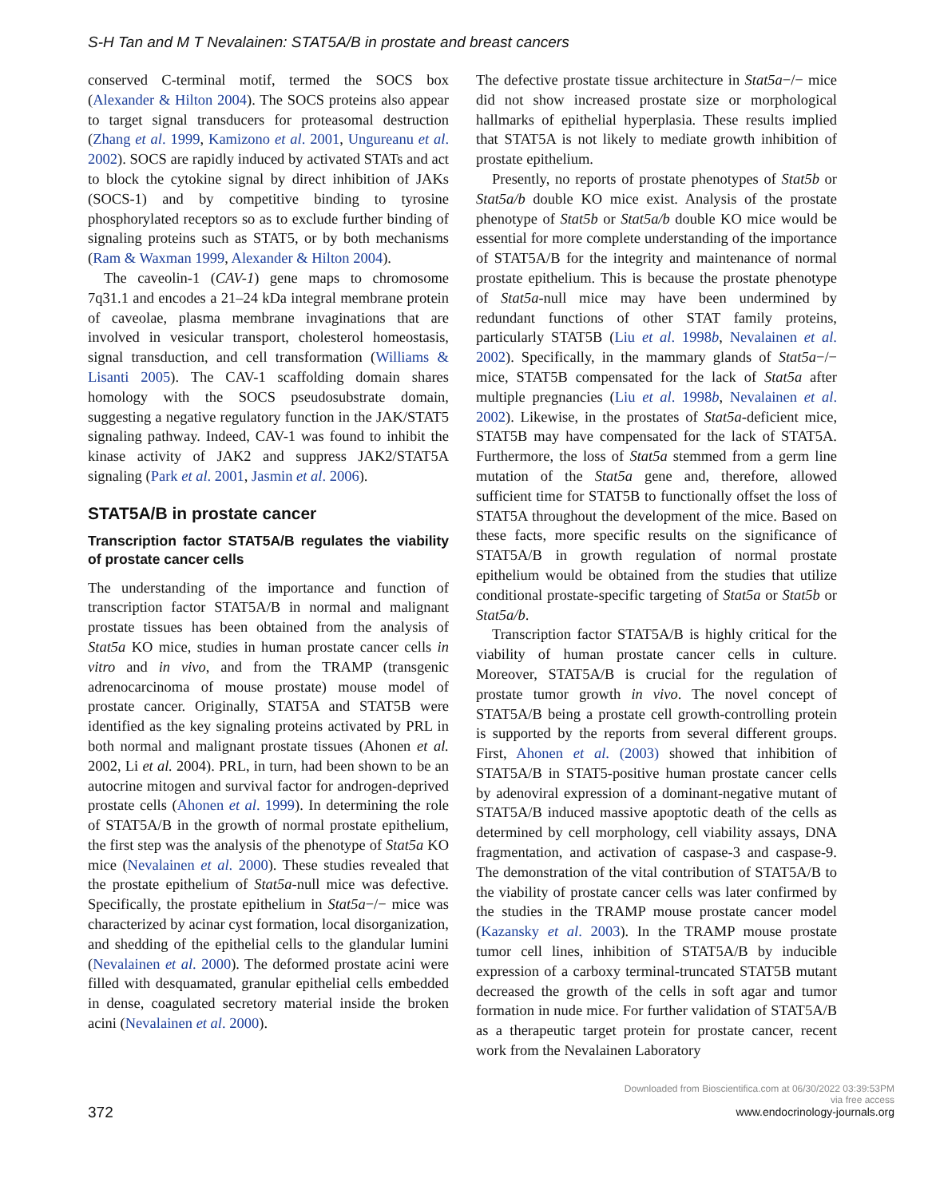S-H Tan and M T Nevalainen: STAT5A/B in prostate and breast cancers
conserved C-terminal motif, termed the SOCS box (Alexander & Hilton 2004). The SOCS proteins also appear to target signal transducers for proteasomal destruction (Zhang et al. 1999, Kamizono et al. 2001, Ungureanu et al. 2002). SOCS are rapidly induced by activated STATs and act to block the cytokine signal by direct inhibition of JAKs (SOCS-1) and by competitive binding to tyrosine phosphorylated receptors so as to exclude further binding of signaling proteins such as STAT5, or by both mechanisms (Ram & Waxman 1999, Alexander & Hilton 2004).
The caveolin-1 (CAV-1) gene maps to chromosome 7q31.1 and encodes a 21–24 kDa integral membrane protein of caveolae, plasma membrane invaginations that are involved in vesicular transport, cholesterol homeostasis, signal transduction, and cell transformation (Williams & Lisanti 2005). The CAV-1 scaffolding domain shares homology with the SOCS pseudosubstrate domain, suggesting a negative regulatory function in the JAK/STAT5 signaling pathway. Indeed, CAV-1 was found to inhibit the kinase activity of JAK2 and suppress JAK2/STAT5A signaling (Park et al. 2001, Jasmin et al. 2006).
STAT5A/B in prostate cancer
Transcription factor STAT5A/B regulates the viability of prostate cancer cells
The understanding of the importance and function of transcription factor STAT5A/B in normal and malignant prostate tissues has been obtained from the analysis of Stat5a KO mice, studies in human prostate cancer cells in vitro and in vivo, and from the TRAMP (transgenic adrenocarcinoma of mouse prostate) mouse model of prostate cancer. Originally, STAT5A and STAT5B were identified as the key signaling proteins activated by PRL in both normal and malignant prostate tissues (Ahonen et al. 2002, Li et al. 2004). PRL, in turn, had been shown to be an autocrine mitogen and survival factor for androgen-deprived prostate cells (Ahonen et al. 1999). In determining the role of STAT5A/B in the growth of normal prostate epithelium, the first step was the analysis of the phenotype of Stat5a KO mice (Nevalainen et al. 2000). These studies revealed that the prostate epithelium of Stat5a-null mice was defective. Specifically, the prostate epithelium in Stat5a−/− mice was characterized by acinar cyst formation, local disorganization, and shedding of the epithelial cells to the glandular lumini (Nevalainen et al. 2000). The deformed prostate acini were filled with desquamated, granular epithelial cells embedded in dense, coagulated secretory material inside the broken acini (Nevalainen et al. 2000).
The defective prostate tissue architecture in Stat5a−/− mice did not show increased prostate size or morphological hallmarks of epithelial hyperplasia. These results implied that STAT5A is not likely to mediate growth inhibition of prostate epithelium.
Presently, no reports of prostate phenotypes of Stat5b or Stat5a/b double KO mice exist. Analysis of the prostate phenotype of Stat5b or Stat5a/b double KO mice would be essential for more complete understanding of the importance of STAT5A/B for the integrity and maintenance of normal prostate epithelium. This is because the prostate phenotype of Stat5a-null mice may have been undermined by redundant functions of other STAT family proteins, particularly STAT5B (Liu et al. 1998b, Nevalainen et al. 2002). Specifically, in the mammary glands of Stat5a−/− mice, STAT5B compensated for the lack of Stat5a after multiple pregnancies (Liu et al. 1998b, Nevalainen et al. 2002). Likewise, in the prostates of Stat5a-deficient mice, STAT5B may have compensated for the lack of STAT5A. Furthermore, the loss of Stat5a stemmed from a germ line mutation of the Stat5a gene and, therefore, allowed sufficient time for STAT5B to functionally offset the loss of STAT5A throughout the development of the mice. Based on these facts, more specific results on the significance of STAT5A/B in growth regulation of normal prostate epithelium would be obtained from the studies that utilize conditional prostate-specific targeting of Stat5a or Stat5b or Stat5a/b.
Transcription factor STAT5A/B is highly critical for the viability of human prostate cancer cells in culture. Moreover, STAT5A/B is crucial for the regulation of prostate tumor growth in vivo. The novel concept of STAT5A/B being a prostate cell growth-controlling protein is supported by the reports from several different groups. First, Ahonen et al. (2003) showed that inhibition of STAT5A/B in STAT5-positive human prostate cancer cells by adenoviral expression of a dominant-negative mutant of STAT5A/B induced massive apoptotic death of the cells as determined by cell morphology, cell viability assays, DNA fragmentation, and activation of caspase-3 and caspase-9. The demonstration of the vital contribution of STAT5A/B to the viability of prostate cancer cells was later confirmed by the studies in the TRAMP mouse prostate cancer model (Kazansky et al. 2003). In the TRAMP mouse prostate tumor cell lines, inhibition of STAT5A/B by inducible expression of a carboxy terminal-truncated STAT5B mutant decreased the growth of the cells in soft agar and tumor formation in nude mice. For further validation of STAT5A/B as a therapeutic target protein for prostate cancer, recent work from the Nevalainen Laboratory
372
Downloaded from Bioscientifica.com at 06/30/2022 03:39:53PM
via free access
www.endocrinology-journals.org